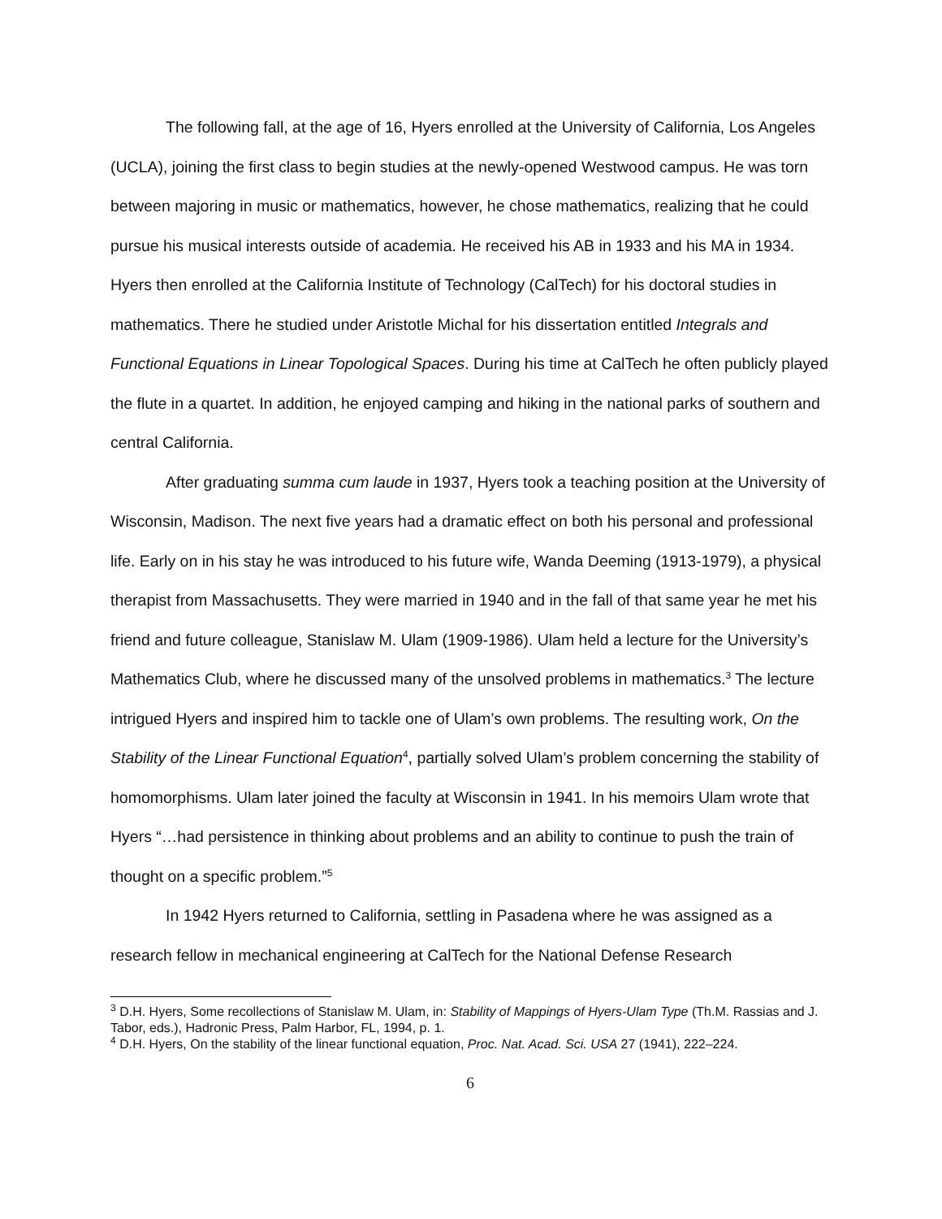The following fall, at the age of 16, Hyers enrolled at the University of California, Los Angeles (UCLA), joining the first class to begin studies at the newly-opened Westwood campus. He was torn between majoring in music or mathematics, however, he chose mathematics, realizing that he could pursue his musical interests outside of academia. He received his AB in 1933 and his MA in 1934. Hyers then enrolled at the California Institute of Technology (CalTech) for his doctoral studies in mathematics. There he studied under Aristotle Michal for his dissertation entitled Integrals and Functional Equations in Linear Topological Spaces. During his time at CalTech he often publicly played the flute in a quartet. In addition, he enjoyed camping and hiking in the national parks of southern and central California.
After graduating summa cum laude in 1937, Hyers took a teaching position at the University of Wisconsin, Madison. The next five years had a dramatic effect on both his personal and professional life. Early on in his stay he was introduced to his future wife, Wanda Deeming (1913-1979), a physical therapist from Massachusetts. They were married in 1940 and in the fall of that same year he met his friend and future colleague, Stanislaw M. Ulam (1909-1986). Ulam held a lecture for the University’s Mathematics Club, where he discussed many of the unsolved problems in mathematics.<sup>3</sup> The lecture intrigued Hyers and inspired him to tackle one of Ulam’s own problems. The resulting work, On the Stability of the Linear Functional Equation<sup>4</sup>, partially solved Ulam’s problem concerning the stability of homomorphisms. Ulam later joined the faculty at Wisconsin in 1941. In his memoirs Ulam wrote that Hyers “…had persistence in thinking about problems and an ability to continue to push the train of thought on a specific problem.”<sup>5</sup>
In 1942 Hyers returned to California, settling in Pasadena where he was assigned as a research fellow in mechanical engineering at CalTech for the National Defense Research
<sup>3</sup> D.H. Hyers, Some recollections of Stanislaw M. Ulam, in: Stability of Mappings of Hyers-Ulam Type (Th.M. Rassias and J. Tabor, eds.), Hadronic Press, Palm Harbor, FL, 1994, p. 1.
<sup>4</sup> D.H. Hyers, On the stability of the linear functional equation, Proc. Nat. Acad. Sci. USA 27 (1941), 222–224.
6